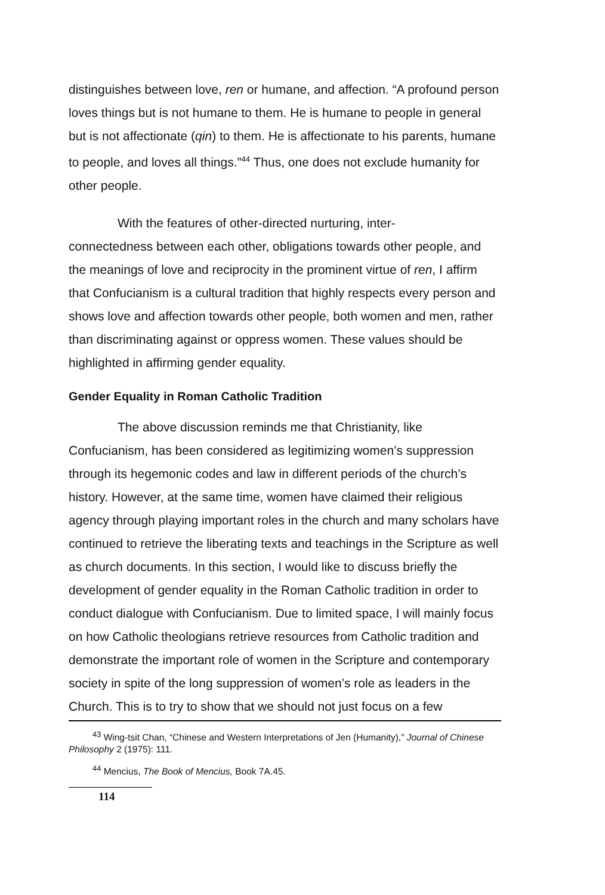distinguishes between love, ren or humane, and affection. “A profound person loves things but is not humane to them. He is humane to people in general but is not affectionate (qin) to them. He is affectionate to his parents, humane to people, and loves all things.”<sup>44</sup> Thus, one does not exclude humanity for other people.
With the features of other-directed nurturing, inter-
connectedness between each other, obligations towards other people, and the meanings of love and reciprocity in the prominent virtue of ren, I affirm that Confucianism is a cultural tradition that highly respects every person and shows love and affection towards other people, both women and men, rather than discriminating against or oppress women. These values should be highlighted in affirming gender equality.
Gender Equality in Roman Catholic Tradition
The above discussion reminds me that Christianity, like Confucianism, has been considered as legitimizing women’s suppression through its hegemonic codes and law in different periods of the church’s history. However, at the same time, women have claimed their religious agency through playing important roles in the church and many scholars have continued to retrieve the liberating texts and teachings in the Scripture as well as church documents. In this section, I would like to discuss briefly the development of gender equality in the Roman Catholic tradition in order to conduct dialogue with Confucianism. Due to limited space, I will mainly focus on how Catholic theologians retrieve resources from Catholic tradition and demonstrate the important role of women in the Scripture and contemporary society in spite of the long suppression of women’s role as leaders in the Church. This is to try to show that we should not just focus on a few
<sup>43</sup> Wing-tsit Chan, “Chinese and Western Interpretations of Jen (Humanity),” Journal of Chinese Philosophy 2 (1975): 111.
<sup>44</sup> Mencius, The Book of Mencius, Book 7A.45.
114